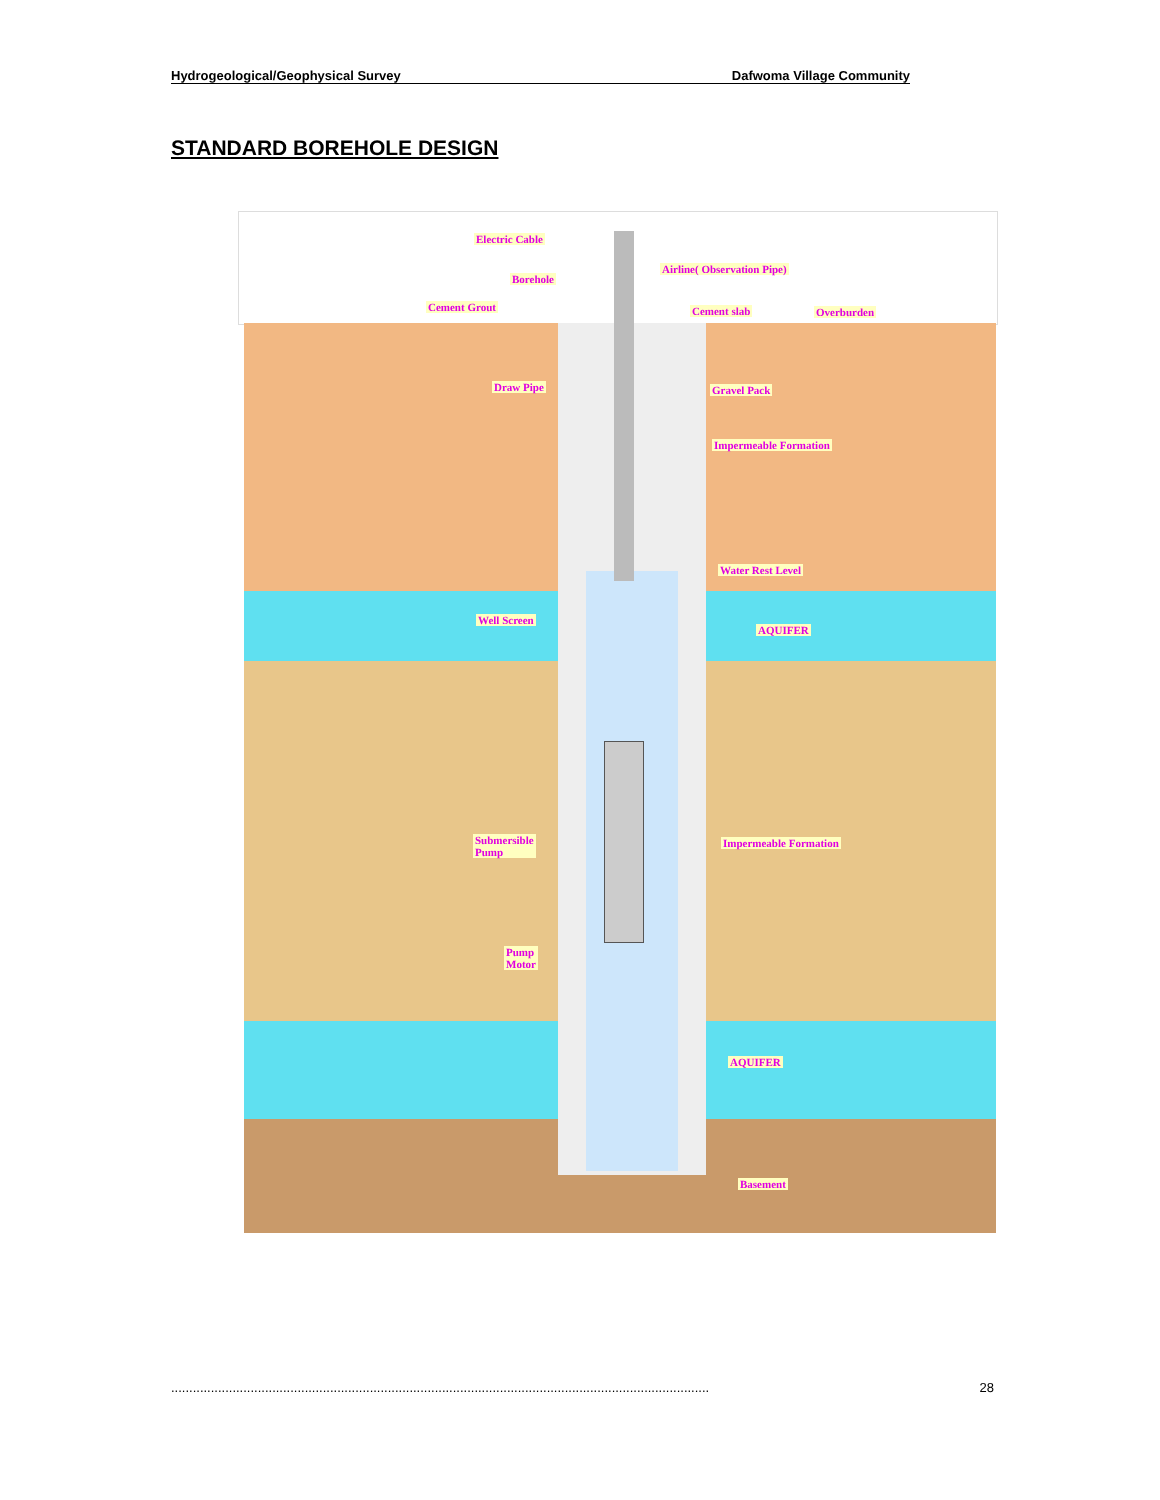Hydrogeological/Geophysical Survey Dafwoma Village Community
STANDARD BOREHOLE DESIGN
Electric Cable
Airline( Observation Pipe)
Borehole
Cement Grout Cement slab Overburden
Draw Pipe Gravel Pack
Impermeable Formation
Water Rest Level
Well Screen
AQUIFER
Submersible
Pump
Impermeable Formation
Pump
Motor
AQUIFER
Basement
..................................................................................................................................................... 28